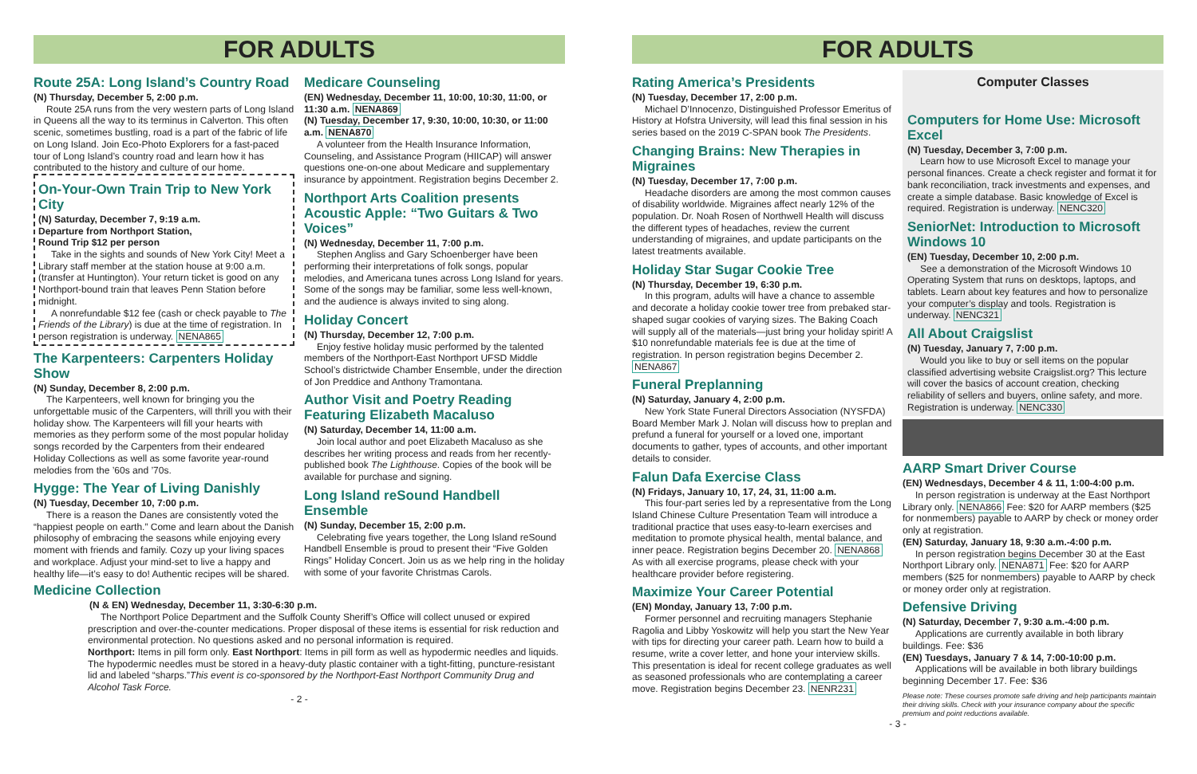FOR ADULTS
Route 25A: Long Island’s Country Road
(N) Thursday, December 5, 2:00 p.m.
Route 25A runs from the very western parts of Long Island in Queens all the way to its terminus in Calverton. This often scenic, sometimes bustling, road is a part of the fabric of life on Long Island. Join Eco-Photo Explorers for a fast-paced tour of Long Island’s country road and learn how it has contributed to the history and culture of our home.
On-Your-Own Train Trip to New York City
(N) Saturday, December 7, 9:19 a.m.
Departure from Northport Station,
Round Trip $12 per person
Take in the sights and sounds of New York City! Meet a Library staff member at the station house at 9:00 a.m. (transfer at Huntington). Your return ticket is good on any Northport-bound train that leaves Penn Station before midnight.
A nonrefundable $12 fee (cash or check payable to The Friends of the Library) is due at the time of registration. In person registration is underway. NENA865
The Karpenteers: Carpenters Holiday Show
(N) Sunday, December 8, 2:00 p.m.
The Karpenteers, well known for bringing you the unforgettable music of the Carpenters, will thrill you with their holiday show. The Karpenteers will fill your hearts with memories as they perform some of the most popular holiday songs recorded by the Carpenters from their endeared Holiday Collections as well as some favorite year-round melodies from the ’60s and ’70s.
Hygge: The Year of Living Danishly
(N) Tuesday, December 10, 7:00 p.m.
There is a reason the Danes are consistently voted the “happiest people on earth.” Come and learn about the Danish philosophy of embracing the seasons while enjoying every moment with friends and family. Cozy up your living spaces and workplace. Adjust your mind-set to live a happy and healthy life—it’s easy to do! Authentic recipes will be shared.
Medicare Counseling
(EN) Wednesday, December 11, 10:00, 10:30, 11:00, or 11:30 a.m. NENA869
(N) Tuesday, December 17, 9:30, 10:00, 10:30, or 11:00 a.m. NENA870
A volunteer from the Health Insurance Information, Counseling, and Assistance Program (HIICAP) will answer questions one-on-one about Medicare and supplementary insurance by appointment. Registration begins December 2.
Northport Arts Coalition presents Acoustic Apple: “Two Guitars & Two Voices”
(N) Wednesday, December 11, 7:00 p.m.
Stephen Angliss and Gary Schoenberger have been performing their interpretations of folk songs, popular melodies, and Americana tunes across Long Island for years. Some of the songs may be familiar, some less well-known, and the audience is always invited to sing along.
Holiday Concert
(N) Thursday, December 12, 7:00 p.m.
Enjoy festive holiday music performed by the talented members of the Northport-East Northport UFSD Middle School’s districtwide Chamber Ensemble, under the direction of Jon Preddice and Anthony Tramontana.
Author Visit and Poetry Reading Featuring Elizabeth Macaluso
(N) Saturday, December 14, 11:00 a.m.
Join local author and poet Elizabeth Macaluso as she describes her writing process and reads from her recently-published book The Lighthouse. Copies of the book will be available for purchase and signing.
Long Island reSound Handbell Ensemble
(N) Sunday, December 15, 2:00 p.m.
Celebrating five years together, the Long Island reSound Handbell Ensemble is proud to present their “Five Golden Rings” Holiday Concert. Join us as we help ring in the holiday with some of your favorite Christmas Carols.
Medicine Collection
(N & EN) Wednesday, December 11, 3:30-6:30 p.m.
The Northport Police Department and the Suffolk County Sheriff’s Office will collect unused or expired prescription and over-the-counter medications. Proper disposal of these items is essential for risk reduction and environmental protection. No questions asked and no personal information is required.
Northport: Items in pill form only. East Northport: Items in pill form as well as hypodermic needles and liquids. The hypodermic needles must be stored in a heavy-duty plastic container with a tight-fitting, puncture-resistant lid and labeled “sharps.”This event is co-sponsored by the Northport-East Northport Community Drug and Alcohol Task Force.
- 2 -
FOR ADULTS
Rating America’s Presidents
(N) Tuesday, December 17, 2:00 p.m.
Michael D’Innocenzo, Distinguished Professor Emeritus of History at Hofstra University, will lead this final session in his series based on the 2019 C-SPAN book The Presidents.
Changing Brains: New Therapies in Migraines
(N) Tuesday, December 17, 7:00 p.m.
Headache disorders are among the most common causes of disability worldwide. Migraines affect nearly 12% of the population. Dr. Noah Rosen of Northwell Health will discuss the different types of headaches, review the current understanding of migraines, and update participants on the latest treatments available.
Holiday Star Sugar Cookie Tree
(N) Thursday, December 19, 6:30 p.m.
In this program, adults will have a chance to assemble and decorate a holiday cookie tower tree from prebaked star-shaped sugar cookies of varying sizes. The Baking Coach will supply all of the materials—just bring your holiday spirit! A $10 nonrefundable materials fee is due at the time of registration. In person registration begins December 2. NENA867
Funeral Preplanning
(N) Saturday, January 4, 2:00 p.m.
New York State Funeral Directors Association (NYSFDA) Board Member Mark J. Nolan will discuss how to preplan and prefund a funeral for yourself or a loved one, important documents to gather, types of accounts, and other important details to consider.
Falun Dafa Exercise Class
(N) Fridays, January 10, 17, 24, 31, 11:00 a.m.
This four-part series led by a representative from the Long Island Chinese Culture Presentation Team will introduce a traditional practice that uses easy-to-learn exercises and meditation to promote physical health, mental balance, and inner peace. Registration begins December 20. NENA868 As with all exercise programs, please check with your healthcare provider before registering.
Maximize Your Career Potential
(EN) Monday, January 13, 7:00 p.m.
Former personnel and recruiting managers Stephanie Ragolia and Libby Yoskowitz will help you start the New Year with tips for directing your career path. Learn how to build a resume, write a cover letter, and hone your interview skills. This presentation is ideal for recent college graduates as well as seasoned professionals who are contemplating a career move. Registration begins December 23. NENR231
Computer Classes
Computers for Home Use: Microsoft Excel
(N) Tuesday, December 3, 7:00 p.m.
Learn how to use Microsoft Excel to manage your personal finances. Create a check register and format it for bank reconciliation, track investments and expenses, and create a simple database. Basic knowledge of Excel is required. Registration is underway. NENC320
SeniorNet: Introduction to Microsoft Windows 10
(EN) Tuesday, December 10, 2:00 p.m.
See a demonstration of the Microsoft Windows 10 Operating System that runs on desktops, laptops, and tablets. Learn about key features and how to personalize your computer’s display and tools. Registration is underway. NENC321
All About Craigslist
(N) Tuesday, January 7, 7:00 p.m.
Would you like to buy or sell items on the popular classified advertising website Craigslist.org? This lecture will cover the basics of account creation, checking reliability of sellers and buyers, online safety, and more. Registration is underway. NENC330
AARP Smart Driver Course
(EN) Wednesdays, December 4 & 11, 1:00-4:00 p.m.
In person registration is underway at the East Northport Library only. NENA866 Fee: $20 for AARP members ($25 for nonmembers) payable to AARP by check or money order only at registration.
(EN) Saturday, January 18, 9:30 a.m.-4:00 p.m.
In person registration begins December 30 at the East Northport Library only. NENA871 Fee: $20 for AARP members ($25 for nonmembers) payable to AARP by check or money order only at registration.
Defensive Driving
(N) Saturday, December 7, 9:30 a.m.-4:00 p.m.
Applications are currently available in both library buildings. Fee: $36
(EN) Tuesdays, January 7 & 14, 7:00-10:00 p.m.
Applications will be available in both library buildings beginning December 17. Fee: $36
Please note: These courses promote safe driving and help participants maintain their driving skills. Check with your insurance company about the specific premium and point reductions available.
- 3 -